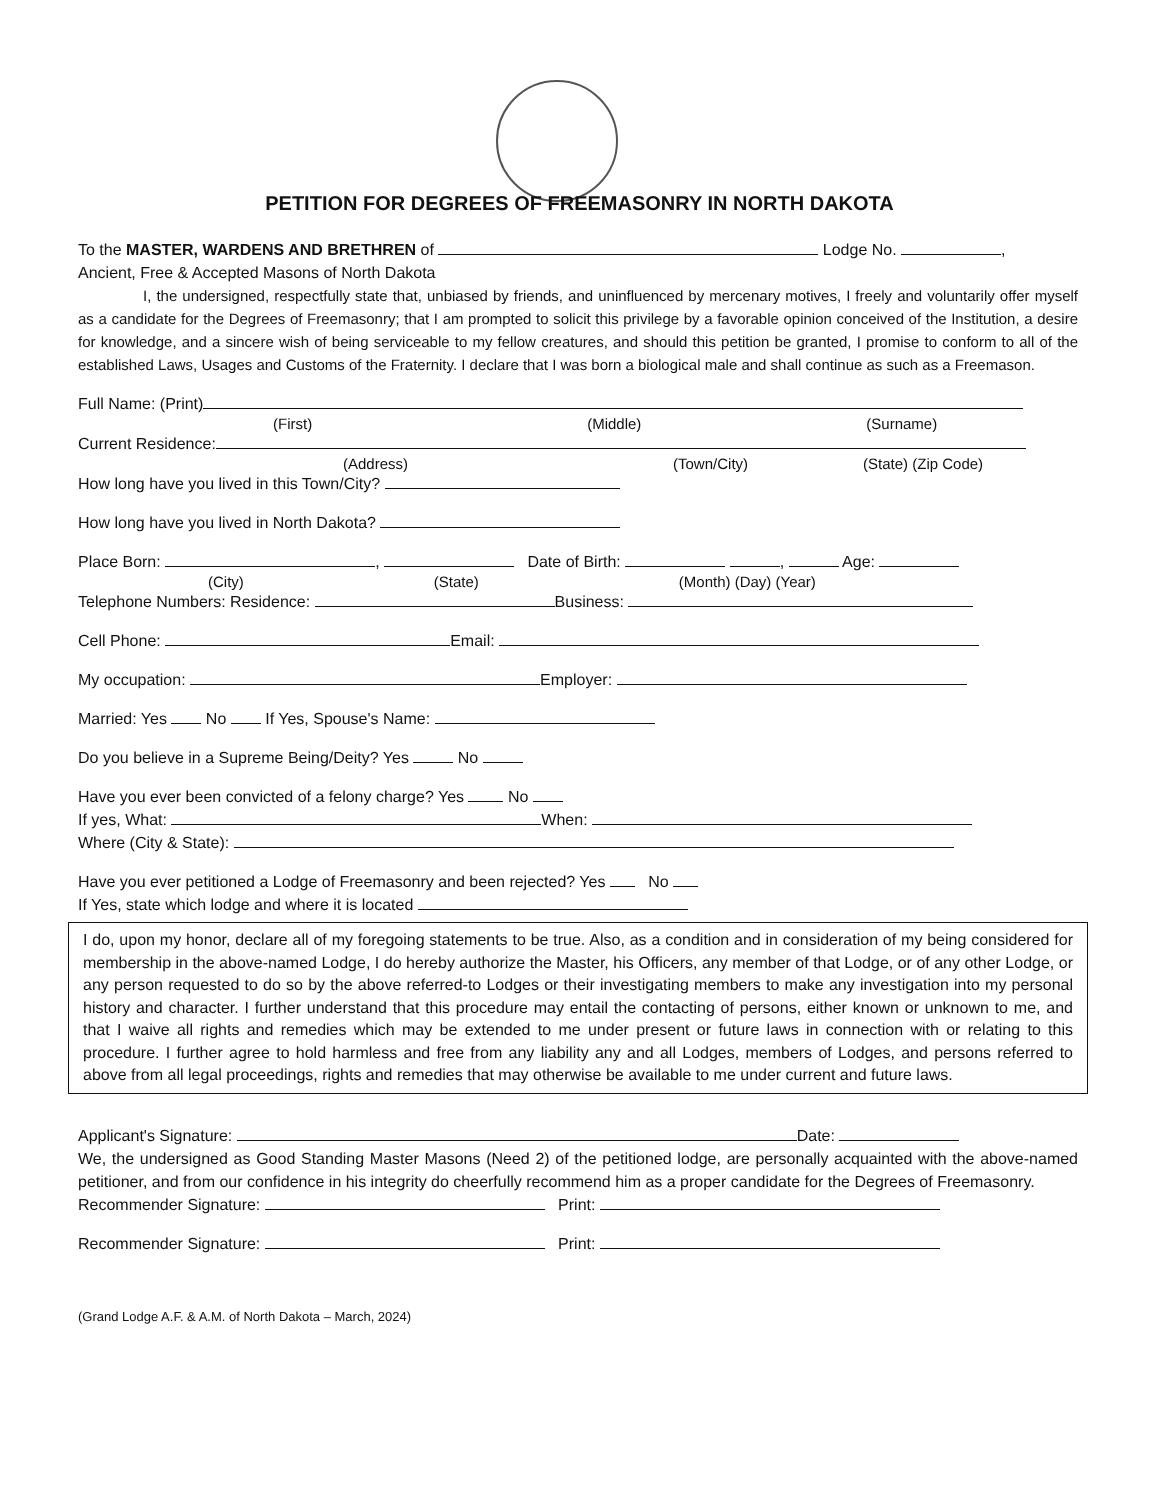PETITION FOR DEGREES OF FREEMASONRY IN NORTH DAKOTA
To the MASTER, WARDENS AND BRETHREN of Lodge No. ,
Ancient, Free & Accepted Masons of North Dakota
I, the undersigned, respectfully state that, unbiased by friends, and uninfluenced by mercenary motives, I freely and voluntarily offer myself as a candidate for the Degrees of Freemasonry; that I am prompted to solicit this privilege by a favorable opinion conceived of the Institution, a desire for knowledge, and a sincere wish of being serviceable to my fellow creatures, and should this petition be granted, I promise to conform to all of the established Laws, Usages and Customs of the Fraternity. I declare that I was born a biological male and shall continue as such as a Freemason.
Full Name: (Print)
(First) (Middle) (Surname)
Current Residence:
(Address) (Town/City) (State) (Zip Code)
How long have you lived in this Town/City?
How long have you lived in North Dakota?
Place Born: , Date of Birth: , Age:
(City) (State) (Month) (Day) (Year)
Telephone Numbers: Residence: Business:
Cell Phone: Email:
My occupation: Employer:
Married: Yes No If Yes, Spouse's Name:
Do you believe in a Supreme Being/Deity? Yes No
Have you ever been convicted of a felony charge? Yes No
If yes, What: When:
Where (City & State):
Have you ever petitioned a Lodge of Freemasonry and been rejected? Yes No
If Yes, state which lodge and where it is located
I do, upon my honor, declare all of my foregoing statements to be true. Also, as a condition and in consideration of my being considered for membership in the above-named Lodge, I do hereby authorize the Master, his Officers, any member of that Lodge, or of any other Lodge, or any person requested to do so by the above referred-to Lodges or their investigating members to make any investigation into my personal history and character. I further understand that this procedure may entail the contacting of persons, either known or unknown to me, and that I waive all rights and remedies which may be extended to me under present or future laws in connection with or relating to this procedure. I further agree to hold harmless and free from any liability any and all Lodges, members of Lodges, and persons referred to above from all legal proceedings, rights and remedies that may otherwise be available to me under current and future laws.
Applicant's Signature: Date:
We, the undersigned as Good Standing Master Masons (Need 2) of the petitioned lodge, are personally acquainted with the above-named petitioner, and from our confidence in his integrity do cheerfully recommend him as a proper candidate for the Degrees of Freemasonry.
Recommender Signature: Print:
Recommender Signature: Print:
(Grand Lodge A.F. & A.M. of North Dakota – March, 2024)